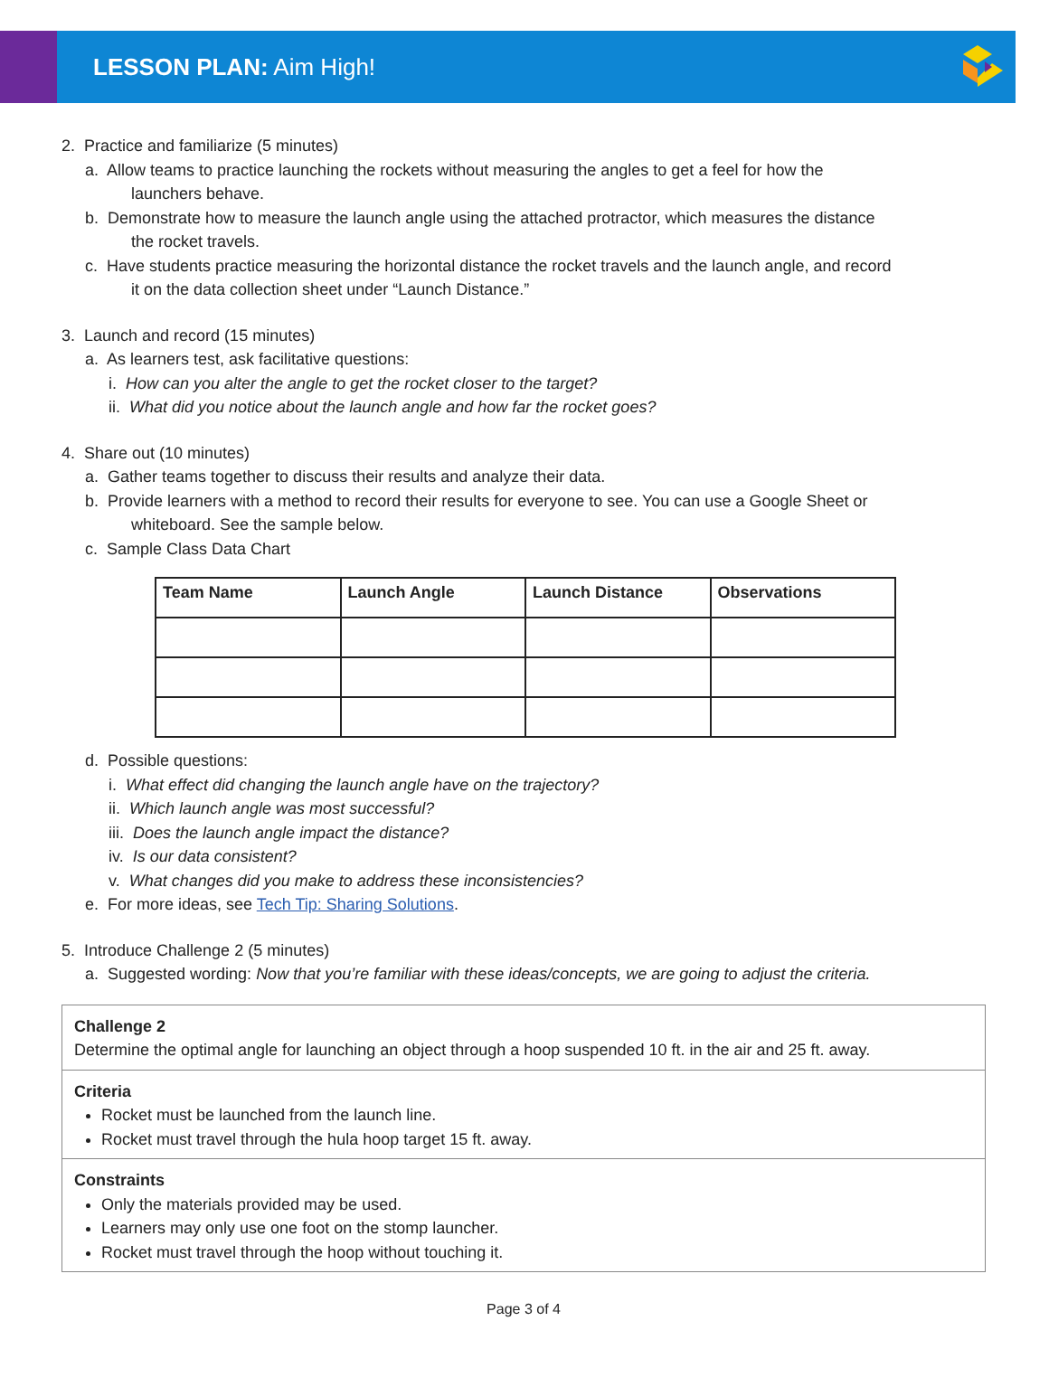LESSON PLAN: Aim High!
2. Practice and familiarize (5 minutes)
a. Allow teams to practice launching the rockets without measuring the angles to get a feel for how the
launchers behave.
b. Demonstrate how to measure the launch angle using the attached protractor, which measures the distance
the rocket travels.
c. Have students practice measuring the horizontal distance the rocket travels and the launch angle, and record
it on the data collection sheet under “Launch Distance.”
3. Launch and record (15 minutes)
a. As learners test, ask facilitative questions:
i. How can you alter the angle to get the rocket closer to the target?
ii. What did you notice about the launch angle and how far the rocket goes?
4. Share out (10 minutes)
a. Gather teams together to discuss their results and analyze their data.
b. Provide learners with a method to record their results for everyone to see. You can use a Google Sheet or
whiteboard. See the sample below.
c. Sample Class Data Chart
| Team Name | Launch Angle | Launch Distance | Observations |
| --- | --- | --- | --- |
d. Possible questions:
i. What effect did changing the launch angle have on the trajectory?
ii. Which launch angle was most successful?
iii. Does the launch angle impact the distance?
iv. Is our data consistent?
v. What changes did you make to address these inconsistencies?
e. For more ideas, see Tech Tip: Sharing Solutions.
5. Introduce Challenge 2 (5 minutes)
a. Suggested wording: Now that you’re familiar with these ideas/concepts, we are going to adjust the criteria.
Challenge 2
Determine the optimal angle for launching an object through a hoop suspended 10 ft. in the air and 25 ft. away.
Criteria
Rocket must be launched from the launch line.
Rocket must travel through the hula hoop target 15 ft. away.
Constraints
Only the materials provided may be used.
Learners may only use one foot on the stomp launcher.
Rocket must travel through the hoop without touching it.
Page 3 of 4